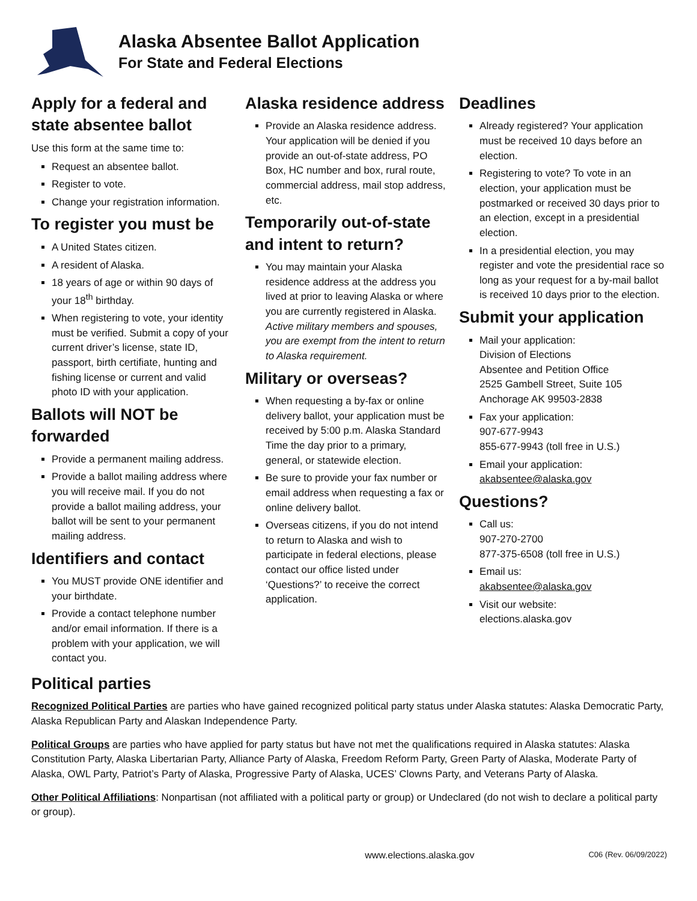Alaska Absentee Ballot Application
For State and Federal Elections
Apply for a federal and state absentee ballot
Use this form at the same time to:
Request an absentee ballot.
Register to vote.
Change your registration information.
To register you must be
A United States citizen.
A resident of Alaska.
18 years of age or within 90 days of your 18<sup>th</sup> birthday.
When registering to vote, your identity must be verified. Submit a copy of your current driver’s license, state ID, passport, birth certifiate, hunting and fishing license or current and valid photo ID with your application.
Ballots will NOT be forwarded
Provide a permanent mailing address.
Provide a ballot mailing address where you will receive mail. If you do not provide a ballot mailing address, your ballot will be sent to your permanent mailing address.
Identifiers and contact
You MUST provide ONE identifier and your birthdate.
Provide a contact telephone number and/or email information. If there is a problem with your application, we will contact you.
Alaska residence address
Provide an Alaska residence address. Your application will be denied if you provide an out-of-state address, PO Box, HC number and box, rural route, commercial address, mail stop address, etc.
Temporarily out-of-state and intent to return?
You may maintain your Alaska residence address at the address you lived at prior to leaving Alaska or where you are currently registered in Alaska. Active military members and spouses, you are exempt from the intent to return to Alaska requirement.
Military or overseas?
When requesting a by-fax or online delivery ballot, your application must be received by 5:00 p.m. Alaska Standard Time the day prior to a primary, general, or statewide election.
Be sure to provide your fax number or email address when requesting a fax or online delivery ballot.
Overseas citizens, if you do not intend to return to Alaska and wish to participate in federal elections, please contact our office listed under ‘Questions?’ to receive the correct application.
Deadlines
Already registered? Your application must be received 10 days before an election.
Registering to vote? To vote in an election, your application must be postmarked or received 30 days prior to an election, except in a presidential election.
In a presidential election, you may register and vote the presidential race so long as your request for a by-mail ballot is received 10 days prior to the election.
Submit your application
Mail your application:
Division of Elections
Absentee and Petition Office
2525 Gambell Street, Suite 105
Anchorage AK 99503-2838
Fax your application:
907-677-9943
855-677-9943 (toll free in U.S.)
Email your application:
akabsentee@alaska.gov
Questions?
Call us:
907-270-2700
877-375-6508 (toll free in U.S.)
Email us:
akabsentee@alaska.gov
Visit our website:
elections.alaska.gov
Political parties
Recognized Political Parties are parties who have gained recognized political party status under Alaska statutes: Alaska Democratic Party, Alaska Republican Party and Alaskan Independence Party.
Political Groups are parties who have applied for party status but have not met the qualifications required in Alaska statutes: Alaska Constitution Party, Alaska Libertarian Party, Alliance Party of Alaska, Freedom Reform Party, Green Party of Alaska, Moderate Party of Alaska, OWL Party, Patriot’s Party of Alaska, Progressive Party of Alaska, UCES’ Clowns Party, and Veterans Party of Alaska.
Other Political Affiliations: Nonpartisan (not affiliated with a political party or group) or Undeclared (do not wish to declare a political party or group).
www.elections.alaska.gov C06 (Rev. 06/09/2022)